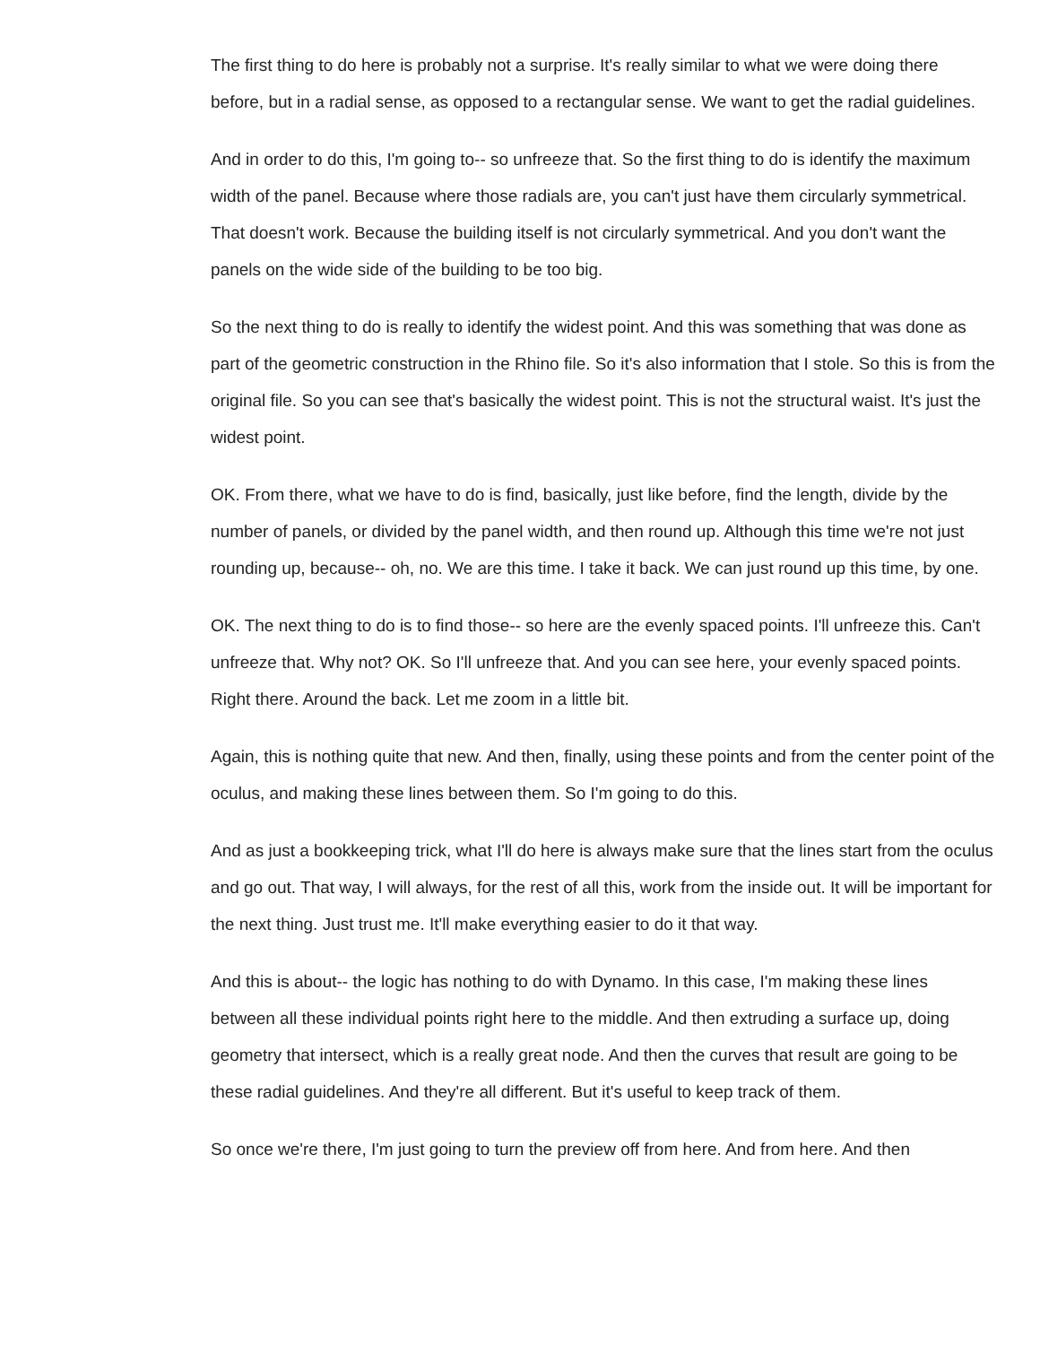The first thing to do here is probably not a surprise. It's really similar to what we were doing there before, but in a radial sense, as opposed to a rectangular sense. We want to get the radial guidelines.
And in order to do this, I'm going to-- so unfreeze that. So the first thing to do is identify the maximum width of the panel. Because where those radials are, you can't just have them circularly symmetrical. That doesn't work. Because the building itself is not circularly symmetrical. And you don't want the panels on the wide side of the building to be too big.
So the next thing to do is really to identify the widest point. And this was something that was done as part of the geometric construction in the Rhino file. So it's also information that I stole. So this is from the original file. So you can see that's basically the widest point. This is not the structural waist. It's just the widest point.
OK. From there, what we have to do is find, basically, just like before, find the length, divide by the number of panels, or divided by the panel width, and then round up. Although this time we're not just rounding up, because-- oh, no. We are this time. I take it back. We can just round up this time, by one.
OK. The next thing to do is to find those-- so here are the evenly spaced points. I'll unfreeze this. Can't unfreeze that. Why not? OK. So I'll unfreeze that. And you can see here, your evenly spaced points. Right there. Around the back. Let me zoom in a little bit.
Again, this is nothing quite that new. And then, finally, using these points and from the center point of the oculus, and making these lines between them. So I'm going to do this.
And as just a bookkeeping trick, what I'll do here is always make sure that the lines start from the oculus and go out. That way, I will always, for the rest of all this, work from the inside out. It will be important for the next thing. Just trust me. It'll make everything easier to do it that way.
And this is about-- the logic has nothing to do with Dynamo. In this case, I'm making these lines between all these individual points right here to the middle. And then extruding a surface up, doing geometry that intersect, which is a really great node. And then the curves that result are going to be these radial guidelines. And they're all different. But it's useful to keep track of them.
So once we're there, I'm just going to turn the preview off from here. And from here. And then